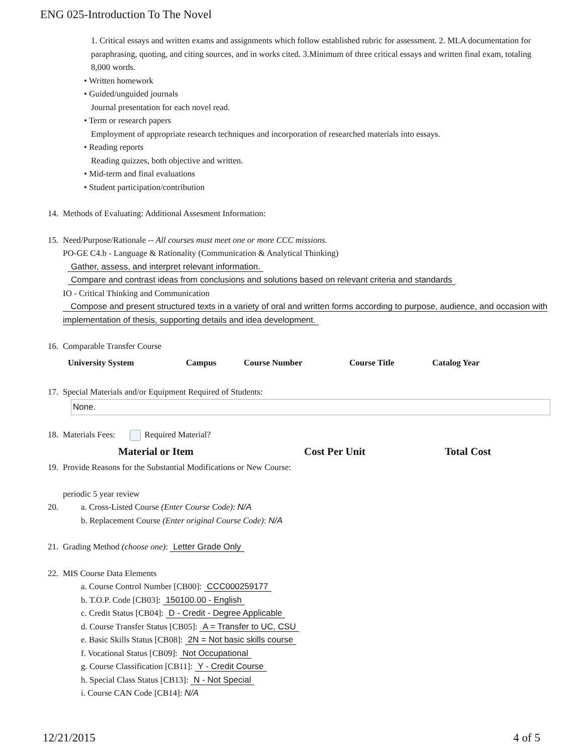ENG 025-Introduction To The Novel
1. Critical essays and written exams and assignments which follow established rubric for assessment. 2. MLA documentation for paraphrasing, quoting, and citing sources, and in works cited. 3.Minimum of three critical essays and written final exam, totaling 8,000 words.
• Written homework
• Guided/unguided journals
Journal presentation for each novel read.
• Term or research papers
Employment of appropriate research techniques and incorporation of researched materials into essays.
• Reading reports
Reading quizzes, both objective and written.
• Mid-term and final evaluations
• Student participation/contribution
14. Methods of Evaluating: Additional Assesment Information:
15. Need/Purpose/Rationale -- All courses must meet one or more CCC missions.
PO-GE C4.b - Language & Rationality (Communication & Analytical Thinking)
Gather, assess, and interpret relevant information.
Compare and contrast ideas from conclusions and solutions based on relevant criteria and standards
IO - Critical Thinking and Communication
Compose and present structured texts in a variety of oral and written forms according to purpose, audience, and occasion with implementation of thesis, supporting details and idea development.
16. Comparable Transfer Course
| University System | Campus | Course Number | Course Title | Catalog Year |
| --- | --- | --- | --- | --- |
17. Special Materials and/or Equipment Required of Students:
None.
18. Materials Fees: Required Material?
| Material or Item | Cost Per Unit | Total Cost |
| --- | --- | --- |
19. Provide Reasons for the Substantial Modifications or New Course:
periodic 5 year review
20. a. Cross-Listed Course (Enter Course Code): N/A
b. Replacement Course (Enter original Course Code): N/A
21. Grading Method (choose one): Letter Grade Only
22. MIS Course Data Elements
a. Course Control Number [CB00]: CCC000259177
b. T.O.P. Code [CB03]: 150100.00 - English
c. Credit Status [CB04]: D - Credit - Degree Applicable
d. Course Transfer Status [CB05]: A = Transfer to UC, CSU
e. Basic Skills Status [CB08]: 2N = Not basic skills course
f. Vocational Status [CB09]: Not Occupational
g. Course Classification [CB11]: Y - Credit Course
h. Special Class Status [CB13]: N - Not Special
i. Course CAN Code [CB14]: N/A
12/21/2015 4 of 5